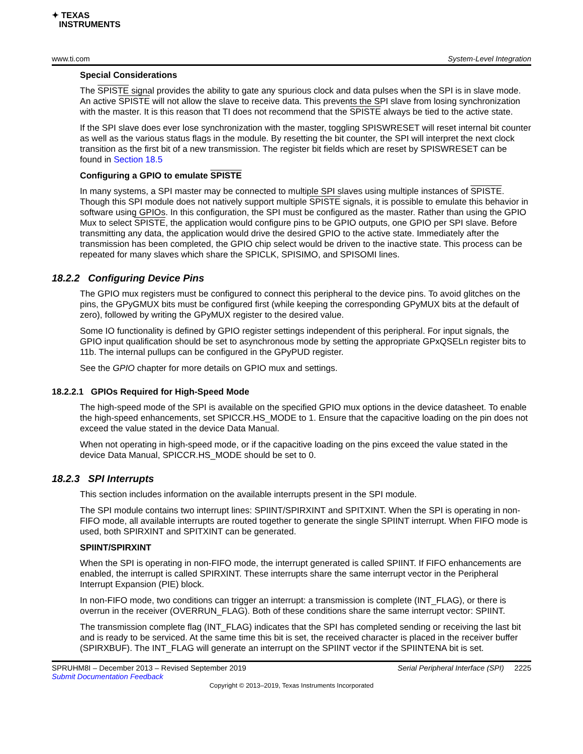✦ TEXAS
INSTRUMENTS
www.ti.com System-Level Integration
Special Considerations
The SPISTE signal provides the ability to gate any spurious clock and data pulses when the SPI is in slave mode. An active SPISTE will not allow the slave to receive data. This prevents the SPI slave from losing synchronization with the master. It is this reason that TI does not recommend that the SPISTE always be tied to the active state.
If the SPI slave does ever lose synchronization with the master, toggling SPISWRESET will reset internal bit counter as well as the various status flags in the module. By resetting the bit counter, the SPI will interpret the next clock transition as the first bit of a new transmission. The register bit fields which are reset by SPISWRESET can be found in Section 18.5
Configuring a GPIO to emulate SPISTE
In many systems, a SPI master may be connected to multiple SPI slaves using multiple instances of SPISTE. Though this SPI module does not natively support multiple SPISTE signals, it is possible to emulate this behavior in software using GPIOs. In this configuration, the SPI must be configured as the master. Rather than using the GPIO Mux to select SPISTE, the application would configure pins to be GPIO outputs, one GPIO per SPI slave. Before transmitting any data, the application would drive the desired GPIO to the active state. Immediately after the transmission has been completed, the GPIO chip select would be driven to the inactive state. This process can be repeated for many slaves which share the SPICLK, SPISIMO, and SPISOMI lines.
18.2.2 Configuring Device Pins
The GPIO mux registers must be configured to connect this peripheral to the device pins. To avoid glitches on the pins, the GPyGMUX bits must be configured first (while keeping the corresponding GPyMUX bits at the default of zero), followed by writing the GPyMUX register to the desired value.
Some IO functionality is defined by GPIO register settings independent of this peripheral. For input signals, the GPIO input qualification should be set to asynchronous mode by setting the appropriate GPxQSELn register bits to 11b. The internal pullups can be configured in the GPyPUD register.
See the GPIO chapter for more details on GPIO mux and settings.
18.2.2.1 GPIOs Required for High-Speed Mode
The high-speed mode of the SPI is available on the specified GPIO mux options in the device datasheet. To enable the high-speed enhancements, set SPICCR.HS_MODE to 1. Ensure that the capacitive loading on the pin does not exceed the value stated in the device Data Manual.
When not operating in high-speed mode, or if the capacitive loading on the pins exceed the value stated in the device Data Manual, SPICCR.HS_MODE should be set to 0.
18.2.3 SPI Interrupts
This section includes information on the available interrupts present in the SPI module.
The SPI module contains two interrupt lines: SPIINT/SPIRXINT and SPITXINT. When the SPI is operating in non-FIFO mode, all available interrupts are routed together to generate the single SPIINT interrupt. When FIFO mode is used, both SPIRXINT and SPITXINT can be generated.
SPIINT/SPIRXINT
When the SPI is operating in non-FIFO mode, the interrupt generated is called SPIINT. If FIFO enhancements are enabled, the interrupt is called SPIRXINT. These interrupts share the same interrupt vector in the Peripheral Interrupt Expansion (PIE) block.
In non-FIFO mode, two conditions can trigger an interrupt: a transmission is complete (INT_FLAG), or there is overrun in the receiver (OVERRUN_FLAG). Both of these conditions share the same interrupt vector: SPIINT.
The transmission complete flag (INT_FLAG) indicates that the SPI has completed sending or receiving the last bit and is ready to be serviced. At the same time this bit is set, the received character is placed in the receiver buffer (SPIRXBUF). The INT_FLAG will generate an interrupt on the SPIINT vector if the SPIINTENA bit is set.
SPRUHM8I – December 2013 – Revised September 2019
Submit Documentation Feedback Serial Peripheral Interface (SPI) 2225
Copyright © 2013–2019, Texas Instruments Incorporated